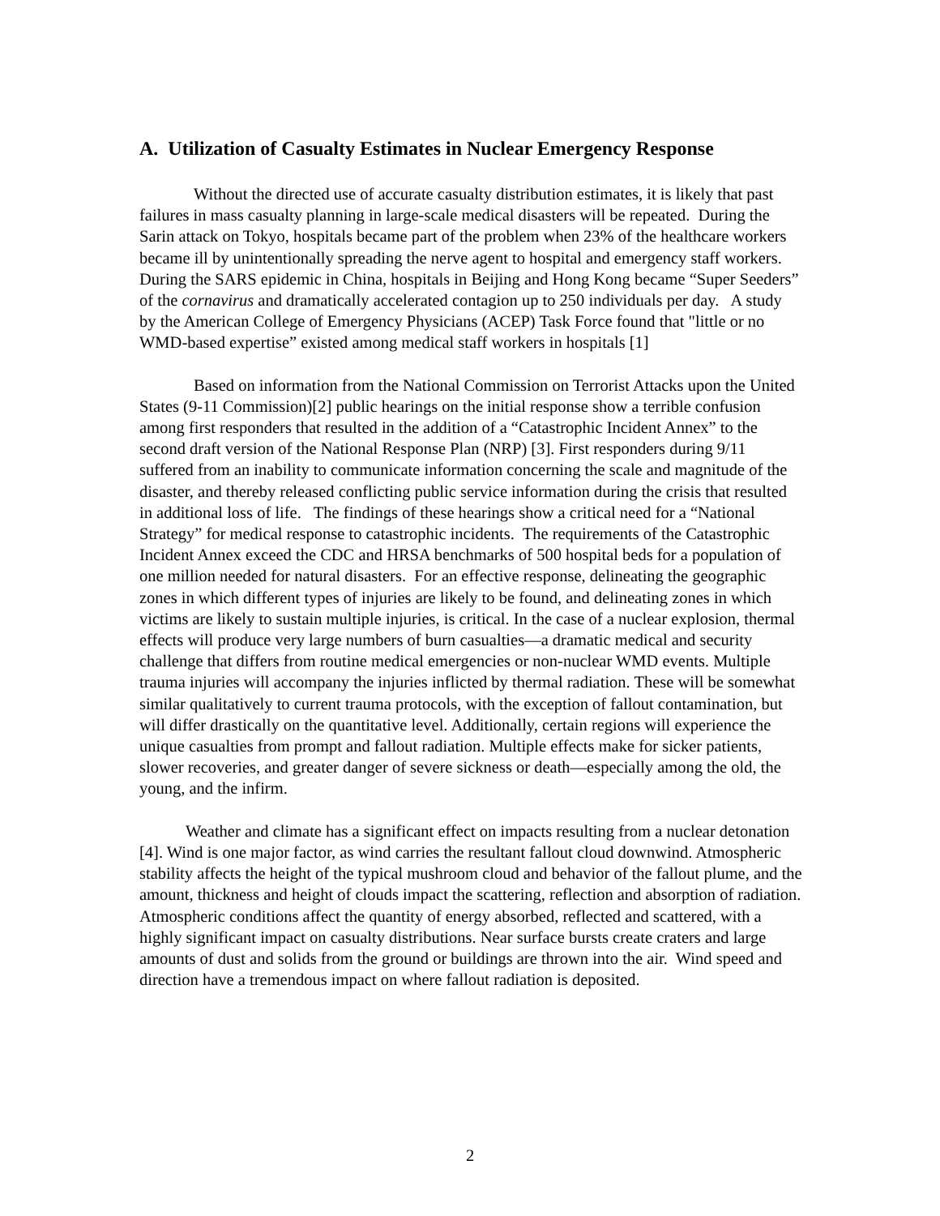A. Utilization of Casualty Estimates in Nuclear Emergency Response
Without the directed use of accurate casualty distribution estimates, it is likely that past failures in mass casualty planning in large-scale medical disasters will be repeated. During the Sarin attack on Tokyo, hospitals became part of the problem when 23% of the healthcare workers became ill by unintentionally spreading the nerve agent to hospital and emergency staff workers. During the SARS epidemic in China, hospitals in Beijing and Hong Kong became “Super Seeders” of the cornavirus and dramatically accelerated contagion up to 250 individuals per day. A study by the American College of Emergency Physicians (ACEP) Task Force found that "little or no WMD-based expertise” existed among medical staff workers in hospitals [1]
Based on information from the National Commission on Terrorist Attacks upon the United States (9-11 Commission)[2] public hearings on the initial response show a terrible confusion among first responders that resulted in the addition of a “Catastrophic Incident Annex” to the second draft version of the National Response Plan (NRP) [3]. First responders during 9/11 suffered from an inability to communicate information concerning the scale and magnitude of the disaster, and thereby released conflicting public service information during the crisis that resulted in additional loss of life. The findings of these hearings show a critical need for a “National Strategy” for medical response to catastrophic incidents. The requirements of the Catastrophic Incident Annex exceed the CDC and HRSA benchmarks of 500 hospital beds for a population of one million needed for natural disasters. For an effective response, delineating the geographic zones in which different types of injuries are likely to be found, and delineating zones in which victims are likely to sustain multiple injuries, is critical. In the case of a nuclear explosion, thermal effects will produce very large numbers of burn casualties—a dramatic medical and security challenge that differs from routine medical emergencies or non-nuclear WMD events. Multiple trauma injuries will accompany the injuries inflicted by thermal radiation. These will be somewhat similar qualitatively to current trauma protocols, with the exception of fallout contamination, but will differ drastically on the quantitative level. Additionally, certain regions will experience the unique casualties from prompt and fallout radiation. Multiple effects make for sicker patients, slower recoveries, and greater danger of severe sickness or death—especially among the old, the young, and the infirm.
Weather and climate has a significant effect on impacts resulting from a nuclear detonation [4]. Wind is one major factor, as wind carries the resultant fallout cloud downwind. Atmospheric stability affects the height of the typical mushroom cloud and behavior of the fallout plume, and the amount, thickness and height of clouds impact the scattering, reflection and absorption of radiation. Atmospheric conditions affect the quantity of energy absorbed, reflected and scattered, with a highly significant impact on casualty distributions. Near surface bursts create craters and large amounts of dust and solids from the ground or buildings are thrown into the air. Wind speed and direction have a tremendous impact on where fallout radiation is deposited.
2